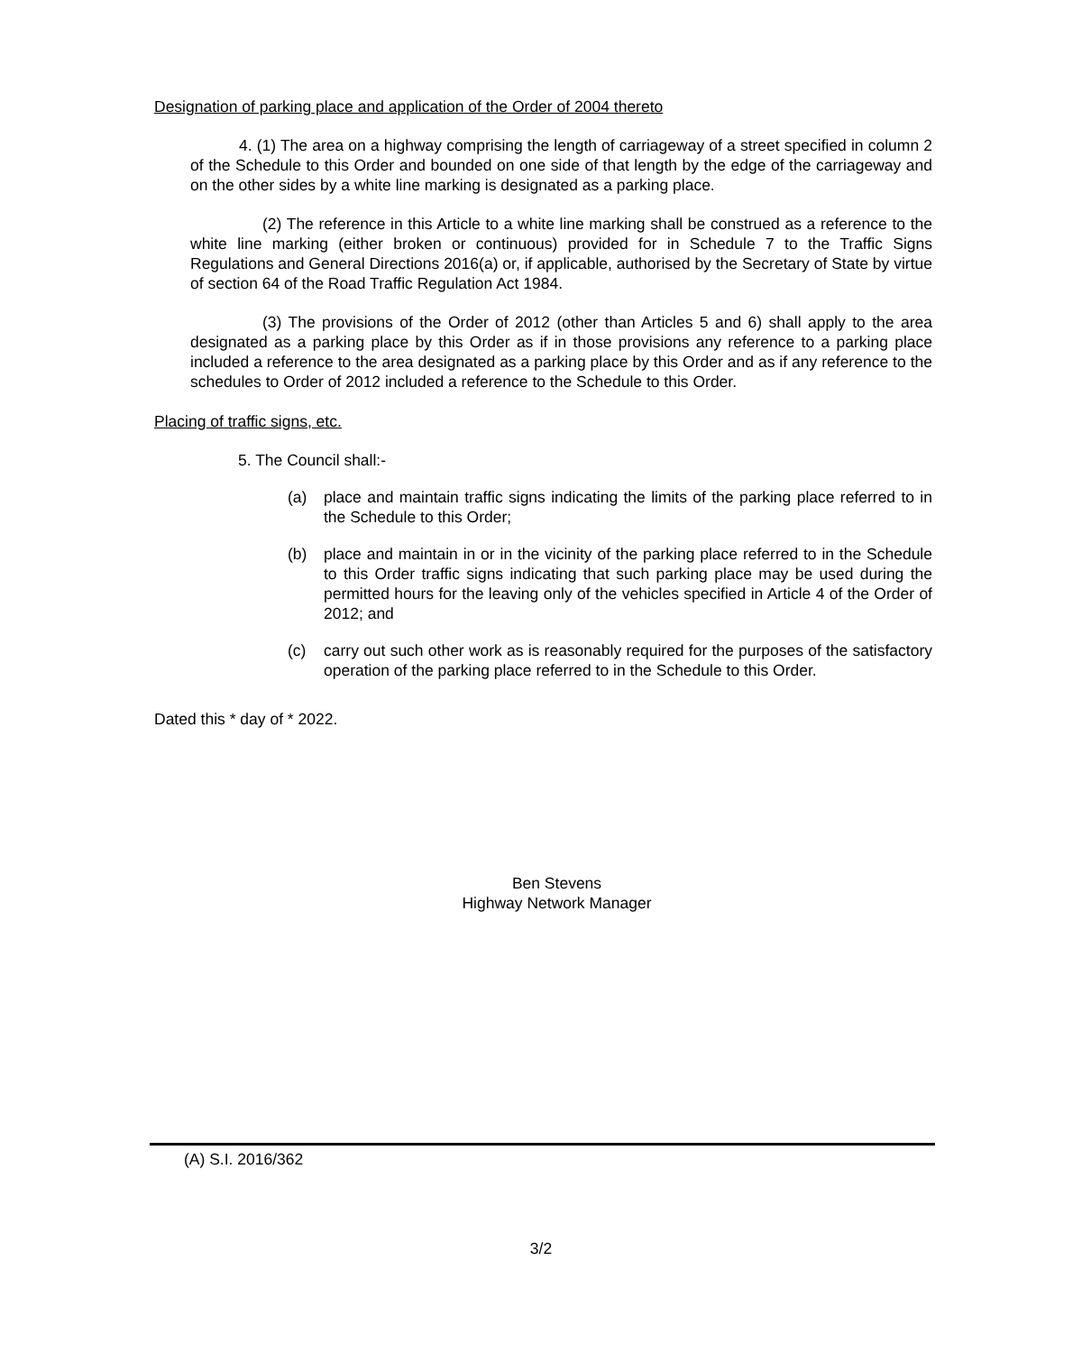Designation of parking place and application of the Order of 2004 thereto
4. (1) The area on a highway comprising the length of carriageway of a street specified in column 2 of the Schedule to this Order and bounded on one side of that length by the edge of the carriageway and on the other sides by a white line marking is designated as a parking place.
(2) The reference in this Article to a white line marking shall be construed as a reference to the white line marking (either broken or continuous) provided for in Schedule 7 to the Traffic Signs Regulations and General Directions 2016(a) or, if applicable, authorised by the Secretary of State by virtue of section 64 of the Road Traffic Regulation Act 1984.
(3) The provisions of the Order of 2012 (other than Articles 5 and 6) shall apply to the area designated as a parking place by this Order as if in those provisions any reference to a parking place included a reference to the area designated as a parking place by this Order and as if any reference to the schedules to Order of 2012 included a reference to the Schedule to this Order.
Placing of traffic signs, etc.
5. The Council shall:-
(a) place and maintain traffic signs indicating the limits of the parking place referred to in the Schedule to this Order;
(b) place and maintain in or in the vicinity of the parking place referred to in the Schedule to this Order traffic signs indicating that such parking place may be used during the permitted hours for the leaving only of the vehicles specified in Article 4 of the Order of 2012; and
(c) carry out such other work as is reasonably required for the purposes of the satisfactory operation of the parking place referred to in the Schedule to this Order.
Dated this * day of * 2022.
Ben Stevens
Highway Network Manager
(A) S.I. 2016/362
3/2